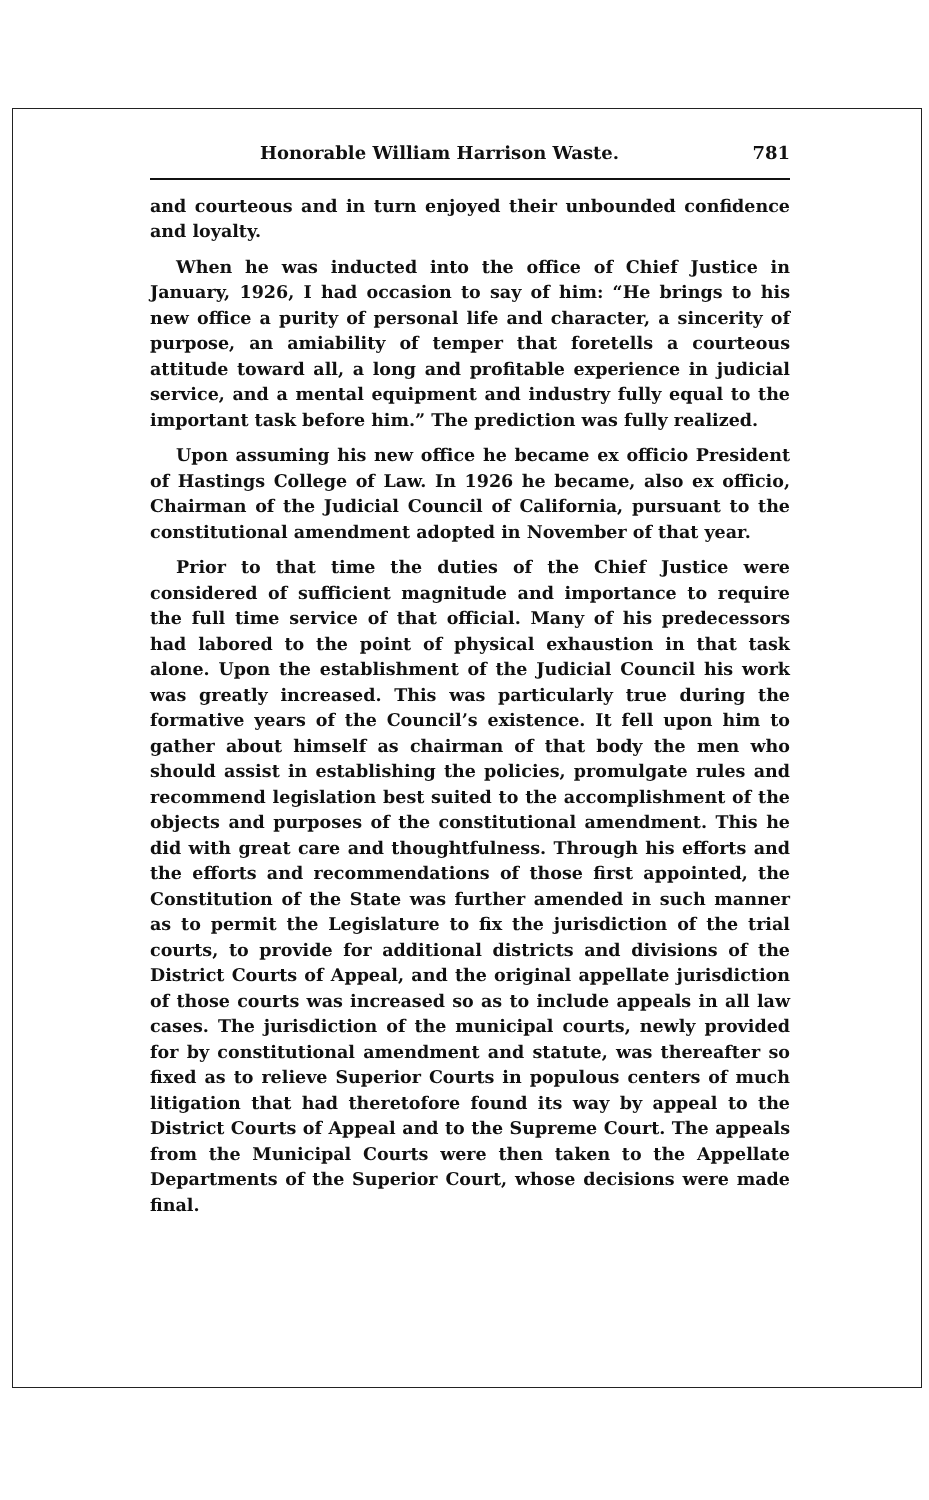Honorable William Harrison Waste. 781
and courteous and in turn enjoyed their unbounded confidence and loyalty.
When he was inducted into the office of Chief Justice in January, 1926, I had occasion to say of him: “He brings to his new office a purity of personal life and character, a sincerity of purpose, an amiability of temper that foretells a courteous attitude toward all, a long and profitable experience in judicial service, and a mental equipment and industry fully equal to the important task before him.” The prediction was fully realized.
Upon assuming his new office he became ex officio President of Hastings College of Law. In 1926 he became, also ex officio, Chairman of the Judicial Council of California, pursuant to the constitutional amendment adopted in November of that year.
Prior to that time the duties of the Chief Justice were considered of sufficient magnitude and importance to require the full time service of that official. Many of his predecessors had labored to the point of physical exhaustion in that task alone. Upon the establishment of the Judicial Council his work was greatly increased. This was particularly true during the formative years of the Council’s existence. It fell upon him to gather about himself as chairman of that body the men who should assist in establishing the policies, promulgate rules and recommend legislation best suited to the accomplishment of the objects and purposes of the constitutional amendment. This he did with great care and thoughtfulness. Through his efforts and the efforts and recommendations of those first appointed, the Constitution of the State was further amended in such manner as to permit the Legislature to fix the jurisdiction of the trial courts, to provide for additional districts and divisions of the District Courts of Appeal, and the original appellate jurisdiction of those courts was increased so as to include appeals in all law cases. The jurisdiction of the municipal courts, newly provided for by constitutional amendment and statute, was thereafter so fixed as to relieve Superior Courts in populous centers of much litigation that had theretofore found its way by appeal to the District Courts of Appeal and to the Supreme Court. The appeals from the Municipal Courts were then taken to the Appellate Departments of the Superior Court, whose decisions were made final.